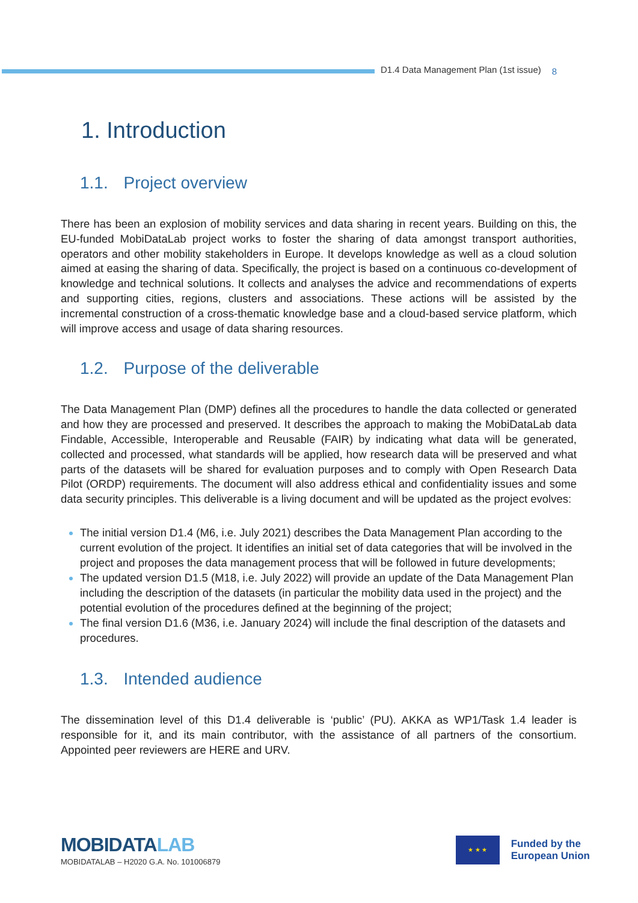D1.4 Data Management Plan (1st issue)
8
1. Introduction
1.1. Project overview
There has been an explosion of mobility services and data sharing in recent years. Building on this, the EU-funded MobiDataLab project works to foster the sharing of data amongst transport authorities, operators and other mobility stakeholders in Europe. It develops knowledge as well as a cloud solution aimed at easing the sharing of data. Specifically, the project is based on a continuous co-development of knowledge and technical solutions. It collects and analyses the advice and recommendations of experts and supporting cities, regions, clusters and associations. These actions will be assisted by the incremental construction of a cross-thematic knowledge base and a cloud-based service platform, which will improve access and usage of data sharing resources.
1.2. Purpose of the deliverable
The Data Management Plan (DMP) defines all the procedures to handle the data collected or generated and how they are processed and preserved. It describes the approach to making the MobiDataLab data Findable, Accessible, Interoperable and Reusable (FAIR) by indicating what data will be generated, collected and processed, what standards will be applied, how research data will be preserved and what parts of the datasets will be shared for evaluation purposes and to comply with Open Research Data Pilot (ORDP) requirements. The document will also address ethical and confidentiality issues and some data security principles. This deliverable is a living document and will be updated as the project evolves:
The initial version D1.4 (M6, i.e. July 2021) describes the Data Management Plan according to the current evolution of the project. It identifies an initial set of data categories that will be involved in the project and proposes the data management process that will be followed in future developments;
The updated version D1.5 (M18, i.e. July 2022) will provide an update of the Data Management Plan including the description of the datasets (in particular the mobility data used in the project) and the potential evolution of the procedures defined at the beginning of the project;
The final version D1.6 (M36, i.e. January 2024) will include the final description of the datasets and procedures.
1.3. Intended audience
The dissemination level of this D1.4 deliverable is ‘public’ (PU). AKKA as WP1/Task 1.4 leader is responsible for it, and its main contributor, with the assistance of all partners of the consortium. Appointed peer reviewers are HERE and URV.
MOBIDATALAB
MOBIDATALAB – H2020 G.A. No. 101006879
★ ★ ★
Funded by the
European Union